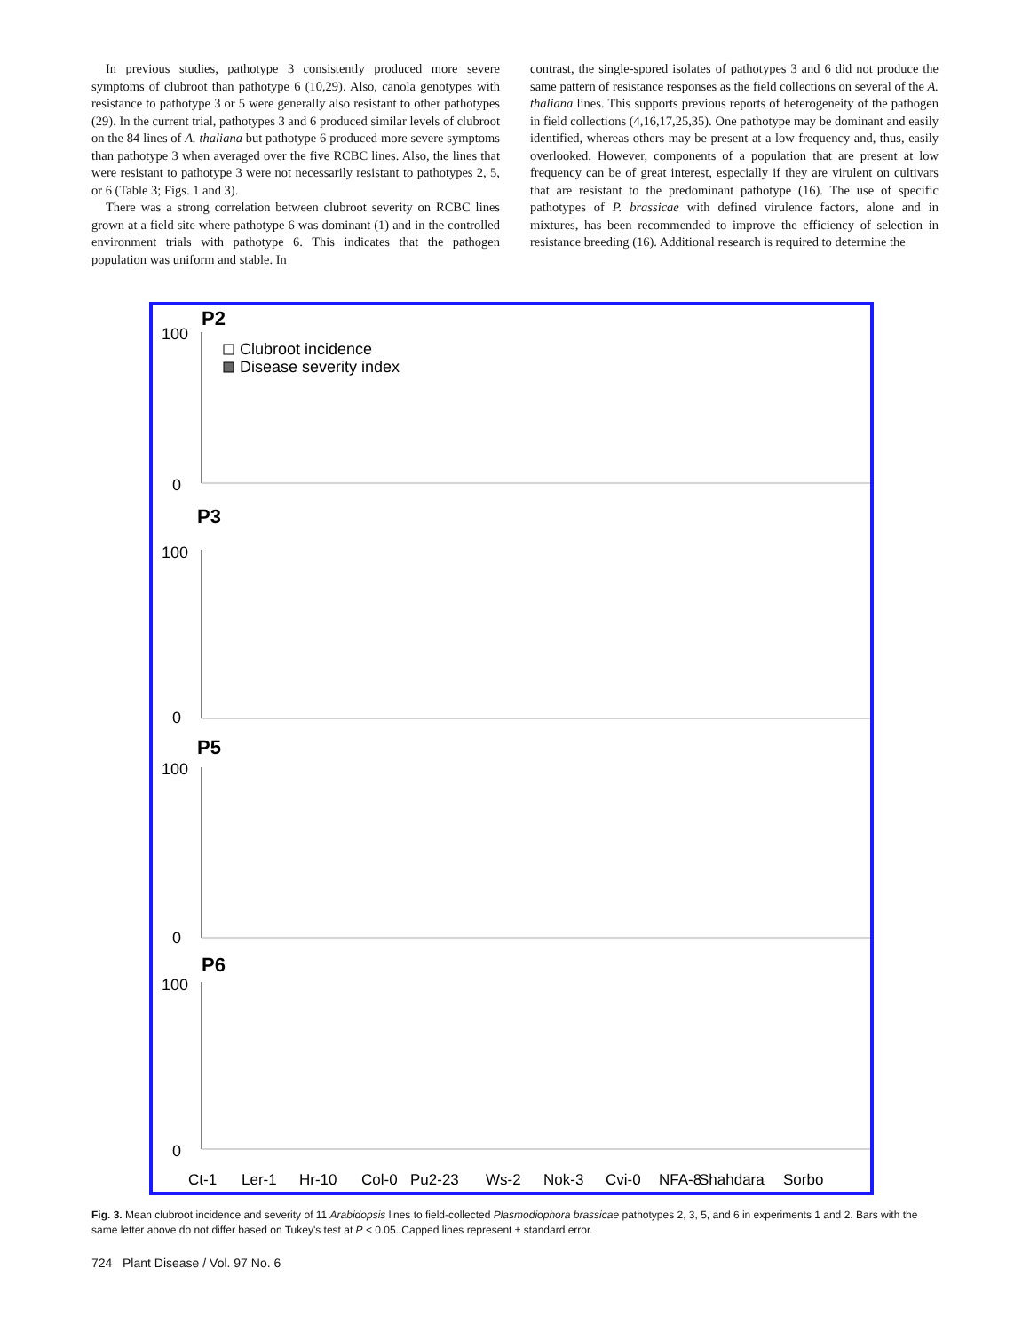In previous studies, pathotype 3 consistently produced more severe symptoms of clubroot than pathotype 6 (10,29). Also, canola genotypes with resistance to pathotype 3 or 5 were generally also resistant to other pathotypes (29). In the current trial, pathotypes 3 and 6 produced similar levels of clubroot on the 84 lines of A. thaliana but pathotype 6 produced more severe symptoms than pathotype 3 when averaged over the five RCBC lines. Also, the lines that were resistant to pathotype 3 were not necessarily resistant to pathotypes 2, 5, or 6 (Table 3; Figs. 1 and 3).
There was a strong correlation between clubroot severity on RCBC lines grown at a field site where pathotype 6 was dominant (1) and in the controlled environment trials with pathotype 6. This indicates that the pathogen population was uniform and stable. In
contrast, the single-spored isolates of pathotypes 3 and 6 did not produce the same pattern of resistance responses as the field collections on several of the A. thaliana lines. This supports previous reports of heterogeneity of the pathogen in field collections (4,16,17,25,35). One pathotype may be dominant and easily identified, whereas others may be present at a low frequency and, thus, easily overlooked. However, components of a population that are present at low frequency can be of great interest, especially if they are virulent on cultivars that are resistant to the predominant pathotype (16). The use of specific pathotypes of P. brassicae with defined virulence factors, alone and in mixtures, has been recommended to improve the efficiency of selection in resistance breeding (16). Additional research is required to determine the
P2
Clubroot incidence
Disease severity index
P3
P5
P6
100
100
100
100
0
0
0
0
Ct-1
Ler-1
Hr-10
Col-0
Pu2-23
Ws-2
Nok-3
Cvi-0
NFA-8
Shahdara
Sorbo
Fig. 3. Mean clubroot incidence and severity of 11 Arabidopsis lines to field-collected Plasmodiophora brassicae pathotypes 2, 3, 5, and 6 in experiments 1 and 2. Bars with the same letter above do not differ based on Tukey's test at P < 0.05. Capped lines represent ± standard error.
724 Plant Disease / Vol. 97 No. 6